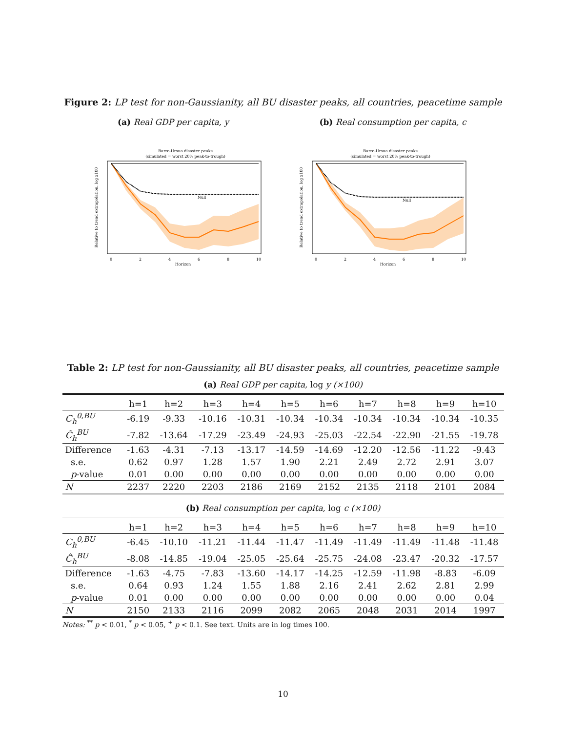Figure 2: LP test for non-Gaussianity, all BU disaster peaks, all countries, peacetime sample
(a) Real GDP per capita, y (b) Real consumption per capita, c
Barro-Ursua disaster peaks
(simulated = worst 20% peak-to-trough)
Null
Horizon
0
2
4
6
8
10
Relative to trend extrapolation, log x100
Barro-Ursua disaster peaks
(simulated = worst 20% peak-to-trough)
Null
Horizon
0
2
4
6
8
10
Relative to trend extrapolation, log x100
Table 2: LP test for non-Gaussianity, all BU disaster peaks, all countries, peacetime sample
(a) Real GDP per capita, log y (×100)
| | h=1 | h=2 | h=3 | h=4 | h=5 | h=6 | h=7 | h=8 | h=9 | h=10 |
| --- | --- | --- | --- | --- | --- | --- | --- | --- | --- | --- |
| C<sub>h</sub><sup>0,BU</sup> | -6.19 | -9.33 | -10.16 | -10.31 | -10.34 | -10.34 | -10.34 | -10.34 | -10.34 | -10.35 |
| Ĉ<sub>h</sub><sup>BU</sup> | -7.82 | -13.64 | -17.29 | -23.49 | -24.93 | -25.03 | -22.54 | -22.90 | -21.55 | -19.78 |
| Difference | -1.63 | -4.31 | -7.13 | -13.17 | -14.59 | -14.69 | -12.20 | -12.56 | -11.22 | -9.43 |
| s.e. | 0.62 | 0.97 | 1.28 | 1.57 | 1.90 | 2.21 | 2.49 | 2.72 | 2.91 | 3.07 |
| p -value | 0.01 | 0.00 | 0.00 | 0.00 | 0.00 | 0.00 | 0.00 | 0.00 | 0.00 | 0.00 |
| N | 2237 | 2220 | 2203 | 2186 | 2169 | 2152 | 2135 | 2118 | 2101 | 2084 |
(b) Real consumption per capita, log c (×100)
| | h=1 | h=2 | h=3 | h=4 | h=5 | h=6 | h=7 | h=8 | h=9 | h=10 |
| --- | --- | --- | --- | --- | --- | --- | --- | --- | --- | --- |
| C<sub>h</sub><sup>0,BU</sup> | -6.45 | -10.10 | -11.21 | -11.44 | -11.47 | -11.49 | -11.49 | -11.49 | -11.48 | -11.48 |
| Ĉ<sub>h</sub><sup>BU</sup> | -8.08 | -14.85 | -19.04 | -25.05 | -25.64 | -25.75 | -24.08 | -23.47 | -20.32 | -17.57 |
| Difference | -1.63 | -4.75 | -7.83 | -13.60 | -14.17 | -14.25 | -12.59 | -11.98 | -8.83 | -6.09 |
| s.e. | 0.64 | 0.93 | 1.24 | 1.55 | 1.88 | 2.16 | 2.41 | 2.62 | 2.81 | 2.99 |
| p -value | 0.01 | 0.00 | 0.00 | 0.00 | 0.00 | 0.00 | 0.00 | 0.00 | 0.00 | 0.04 |
| N | 2150 | 2133 | 2116 | 2099 | 2082 | 2065 | 2048 | 2031 | 2014 | 1997 |
Notes: <sup>**</sup> p < 0.01, <sup>*</sup> p < 0.05, <sup>+</sup> p < 0.1. See text. Units are in log times 100.
10